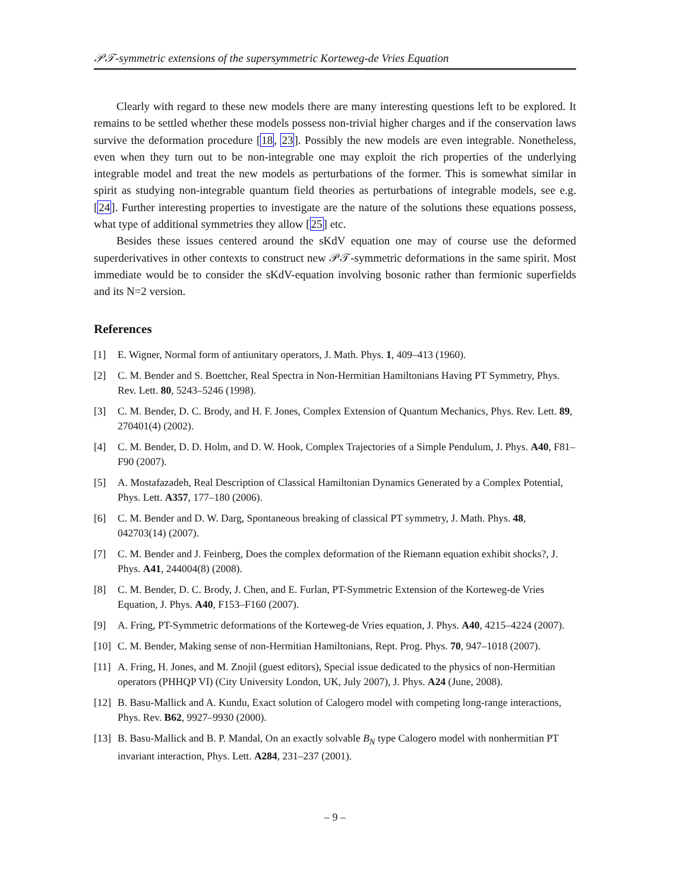𝒫𝒯-symmetric extensions of the supersymmetric Korteweg-de Vries Equation
Clearly with regard to these new models there are many interesting questions left to be explored. It remains to be settled whether these models possess non-trivial higher charges and if the conservation laws survive the deformation procedure [18, 23]. Possibly the new models are even integrable. Nonetheless, even when they turn out to be non-integrable one may exploit the rich properties of the underlying integrable model and treat the new models as perturbations of the former. This is somewhat similar in spirit as studying non-integrable quantum field theories as perturbations of integrable models, see e.g. [24]. Further interesting properties to investigate are the nature of the solutions these equations possess, what type of additional symmetries they allow [25] etc.
Besides these issues centered around the sKdV equation one may of course use the deformed superderivatives in other contexts to construct new 𝒫𝒯-symmetric deformations in the same spirit. Most immediate would be to consider the sKdV-equation involving bosonic rather than fermionic superfields and its N=2 version.
References
[1] E. Wigner, Normal form of antiunitary operators, J. Math. Phys. 1, 409–413 (1960).
[2] C. M. Bender and S. Boettcher, Real Spectra in Non-Hermitian Hamiltonians Having PT Symmetry, Phys. Rev. Lett. 80, 5243–5246 (1998).
[3] C. M. Bender, D. C. Brody, and H. F. Jones, Complex Extension of Quantum Mechanics, Phys. Rev. Lett. 89, 270401(4) (2002).
[4] C. M. Bender, D. D. Holm, and D. W. Hook, Complex Trajectories of a Simple Pendulum, J. Phys. A40, F81–F90 (2007).
[5] A. Mostafazadeh, Real Description of Classical Hamiltonian Dynamics Generated by a Complex Potential, Phys. Lett. A357, 177–180 (2006).
[6] C. M. Bender and D. W. Darg, Spontaneous breaking of classical PT symmetry, J. Math. Phys. 48, 042703(14) (2007).
[7] C. M. Bender and J. Feinberg, Does the complex deformation of the Riemann equation exhibit shocks?, J. Phys. A41, 244004(8) (2008).
[8] C. M. Bender, D. C. Brody, J. Chen, and E. Furlan, PT-Symmetric Extension of the Korteweg-de Vries Equation, J. Phys. A40, F153–F160 (2007).
[9] A. Fring, PT-Symmetric deformations of the Korteweg-de Vries equation, J. Phys. A40, 4215–4224 (2007).
[10]
C. M. Bender, Making sense of non-Hermitian Hamiltonians, Rept. Prog. Phys. 70, 947–1018 (2007).
[11]
A. Fring, H. Jones, and M. Znojil (guest editors), Special issue dedicated to the physics of non-Hermitian operators (PHHQP VI) (City University London, UK, July 2007), J. Phys. A24 (June, 2008).
[12]
B. Basu-Mallick and A. Kundu, Exact solution of Calogero model with competing long-range interactions, Phys. Rev. B62, 9927–9930 (2000).
[13]
B. Basu-Mallick and B. P. Mandal, On an exactly solvable B<sub>N</sub> type Calogero model with nonhermitian PT invariant interaction, Phys. Lett. A284, 231–237 (2001).
– 9 –